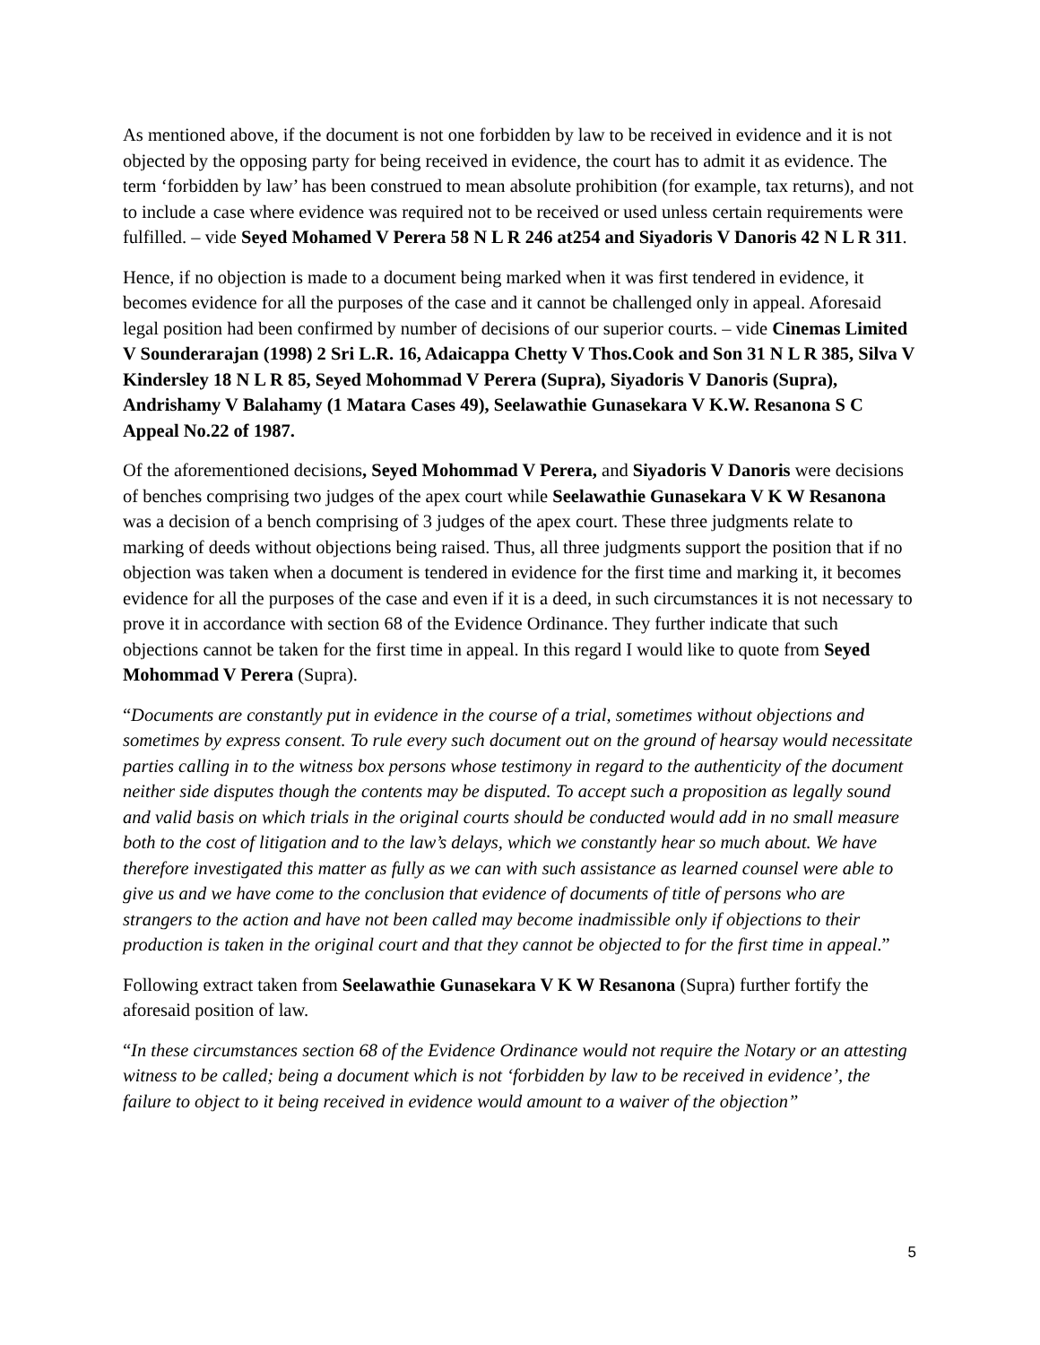As mentioned above, if the document is not one forbidden by law to be received in evidence and it is not objected by the opposing party for being received in evidence, the court has to admit it as evidence. The term ‘forbidden by law’ has been construed to mean absolute prohibition (for example, tax returns), and not to include a case where evidence was required not to be received or used unless certain requirements were fulfilled. – vide Seyed Mohamed V Perera 58 N L R 246 at254 and Siyadoris V Danoris 42 N L R 311.
Hence, if no objection is made to a document being marked when it was first tendered in evidence, it becomes evidence for all the purposes of the case and it cannot be challenged only in appeal. Aforesaid legal position had been confirmed by number of decisions of our superior courts. – vide Cinemas Limited V Sounderarajan (1998) 2 Sri L.R. 16, Adaicappa Chetty V Thos.Cook and Son 31 N L R 385, Silva V Kindersley 18 N L R 85, Seyed Mohommad V Perera (Supra), Siyadoris V Danoris (Supra), Andrishamy V Balahamy (1 Matara Cases 49), Seelawathie Gunasekara V K.W. Resanona S C Appeal No.22 of 1987.
Of the aforementioned decisions, Seyed Mohommad V Perera, and Siyadoris V Danoris were decisions of benches comprising two judges of the apex court while Seelawathie Gunasekara V K W Resanona was a decision of a bench comprising of 3 judges of the apex court. These three judgments relate to marking of deeds without objections being raised. Thus, all three judgments support the position that if no objection was taken when a document is tendered in evidence for the first time and marking it, it becomes evidence for all the purposes of the case and even if it is a deed, in such circumstances it is not necessary to prove it in accordance with section 68 of the Evidence Ordinance. They further indicate that such objections cannot be taken for the first time in appeal. In this regard I would like to quote from Seyed Mohommad V Perera (Supra).
“Documents are constantly put in evidence in the course of a trial, sometimes without objections and sometimes by express consent. To rule every such document out on the ground of hearsay would necessitate parties calling in to the witness box persons whose testimony in regard to the authenticity of the document neither side disputes though the contents may be disputed. To accept such a proposition as legally sound and valid basis on which trials in the original courts should be conducted would add in no small measure both to the cost of litigation and to the law’s delays, which we constantly hear so much about. We have therefore investigated this matter as fully as we can with such assistance as learned counsel were able to give us and we have come to the conclusion that evidence of documents of title of persons who are strangers to the action and have not been called may become inadmissible only if objections to their production is taken in the original court and that they cannot be objected to for the first time in appeal.”
Following extract taken from Seelawathie Gunasekara V K W Resanona (Supra) further fortify the aforesaid position of law.
“In these circumstances section 68 of the Evidence Ordinance would not require the Notary or an attesting witness to be called; being a document which is not ‘forbidden by law to be received in evidence’, the failure to object to it being received in evidence would amount to a waiver of the objection”
5